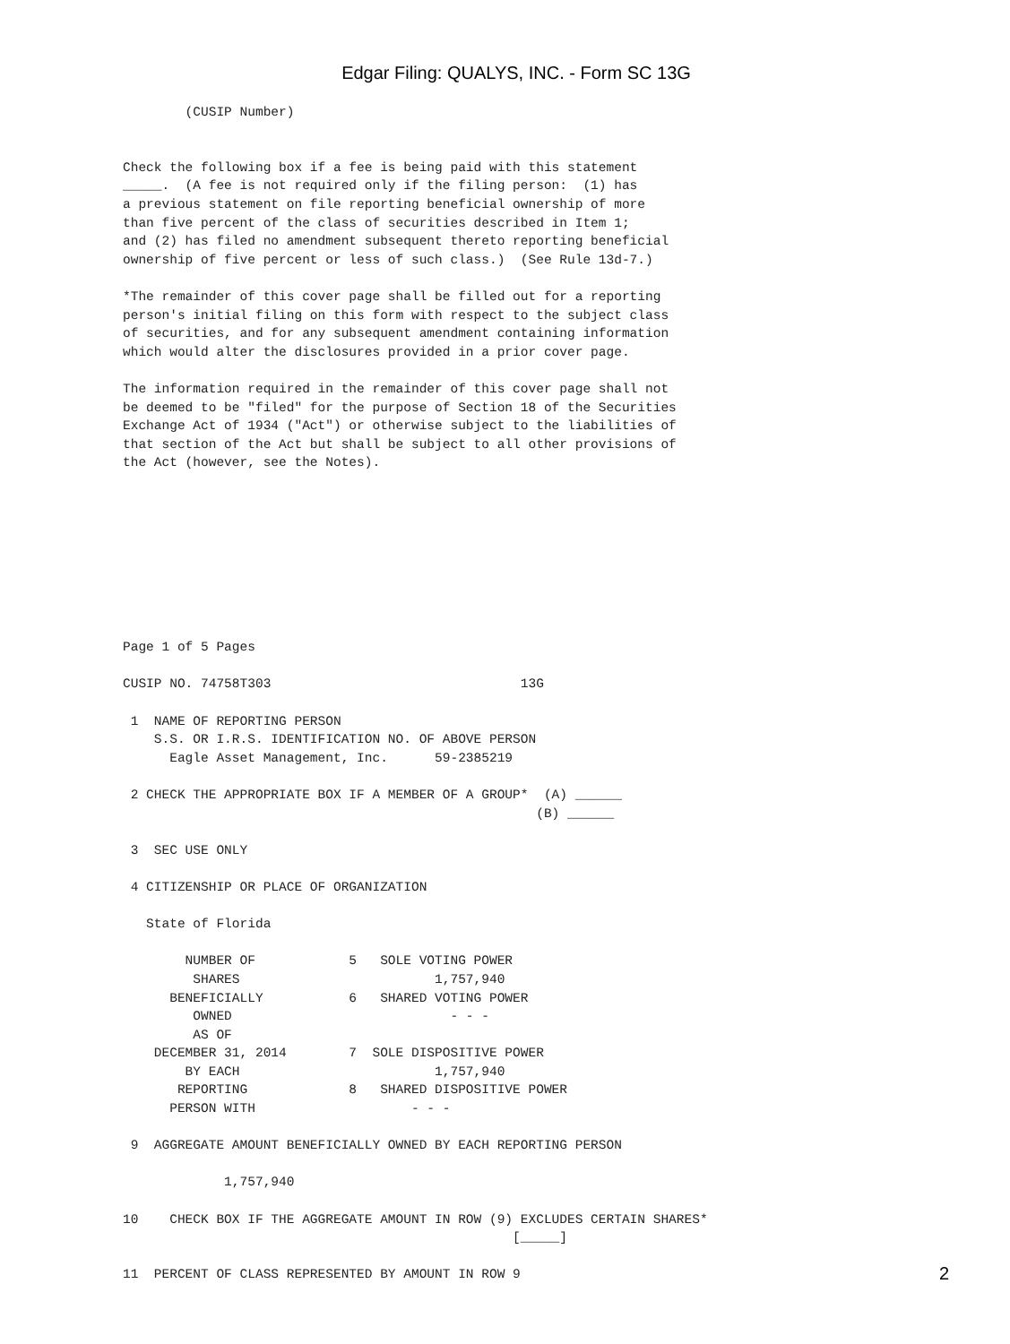Edgar Filing: QUALYS, INC. - Form SC 13G
        (CUSIP Number)


Check the following box if a fee is being paid with this statement
_____.  (A fee is not required only if the filing person:  (1) has
a previous statement on file reporting beneficial ownership of more
than five percent of the class of securities described in Item 1;
and (2) has filed no amendment subsequent thereto reporting beneficial
ownership of five percent or less of such class.)  (See Rule 13d-7.)

*The remainder of this cover page shall be filled out for a reporting
person's initial filing on this form with respect to the subject class
of securities, and for any subsequent amendment containing information
which would alter the disclosures provided in a prior cover page.

The information required in the remainder of this cover page shall not
be deemed to be "filed" for the purpose of Section 18 of the Securities
Exchange Act of 1934 ("Act") or otherwise subject to the liabilities of
that section of the Act but shall be subject to all other provisions of
the Act (however, see the Notes).









Page 1 of 5 Pages

CUSIP NO. 74758T303                                13G

 1  NAME OF REPORTING PERSON
    S.S. OR I.R.S. IDENTIFICATION NO. OF ABOVE PERSON
      Eagle Asset Management, Inc.      59-2385219

 2 CHECK THE APPROPRIATE BOX IF A MEMBER OF A GROUP*  (A) ______
                                                     (B) ______

 3  SEC USE ONLY

 4 CITIZENSHIP OR PLACE OF ORGANIZATION

   State of Florida

        NUMBER OF            5   SOLE VOTING POWER
         SHARES                         1,757,940
      BENEFICIALLY           6   SHARED VOTING POWER
         OWNED                            - - -
         AS OF
    DECEMBER 31, 2014        7  SOLE DISPOSITIVE POWER
        BY EACH                         1,757,940
       REPORTING             8   SHARED DISPOSITIVE POWER
      PERSON WITH                    - - -

 9  AGGREGATE AMOUNT BENEFICIALLY OWNED BY EACH REPORTING PERSON

             1,757,940

10    CHECK BOX IF THE AGGREGATE AMOUNT IN ROW (9) EXCLUDES CERTAIN SHARES*
                                                  [_____]

11  PERCENT OF CLASS REPRESENTED BY AMOUNT IN ROW 9
2